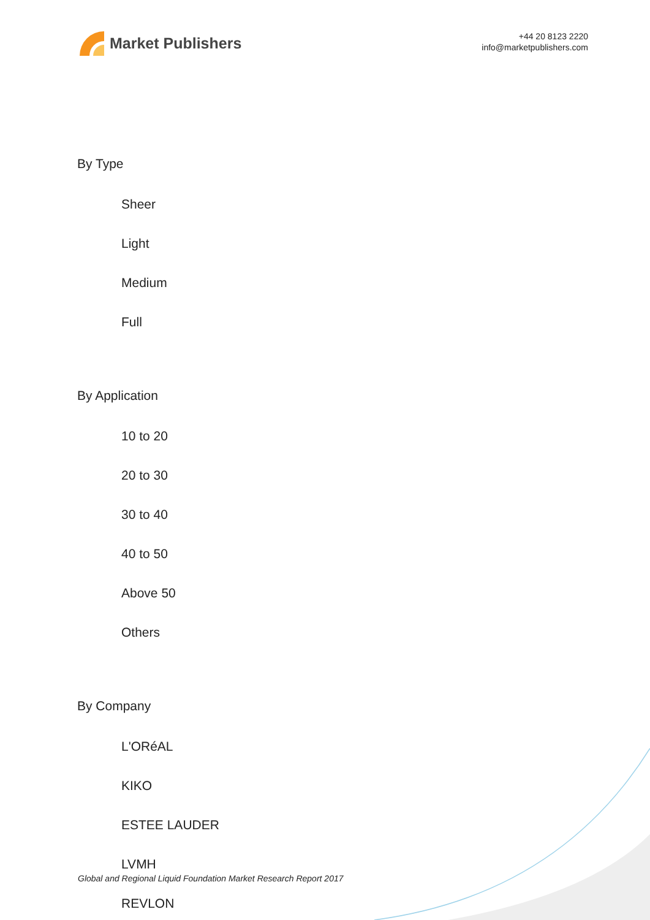Market Publishers
+44 20 8123 2220
info@marketpublishers.com
By Type
Sheer
Light
Medium
Full
By Application
10 to 20
20 to 30
30 to 40
40 to 50
Above 50
Others
By Company
L'ORéAL
KIKO
ESTEE LAUDER
LVMH
REVLON
Global and Regional Liquid Foundation Market Research Report 2017